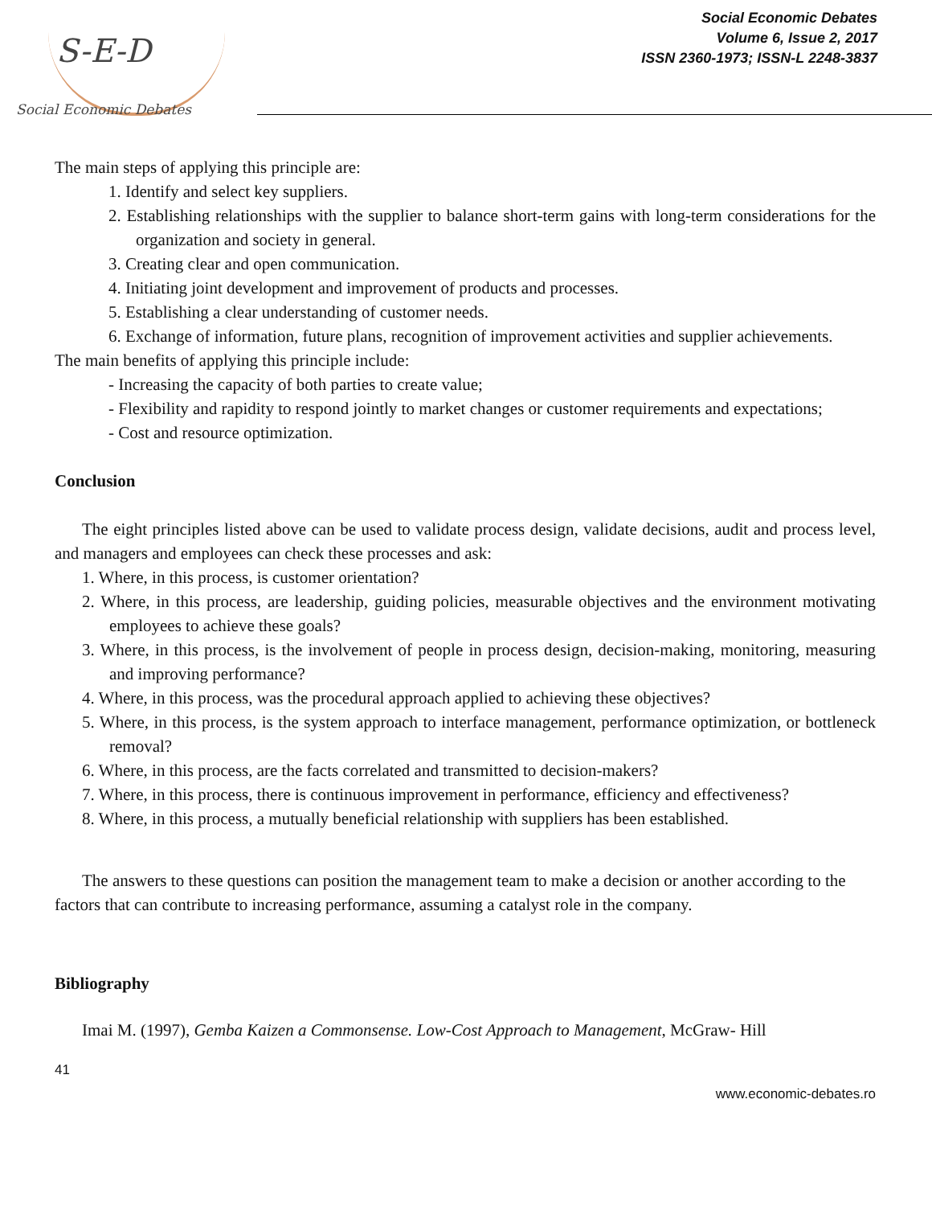S-E-D
Social Economic Debates
Social Economic Debates
Volume 6, Issue 2, 2017
ISSN 2360-1973; ISSN-L 2248-3837
The main steps of applying this principle are:
1. Identify and select key suppliers.
2. Establishing relationships with the supplier to balance short-term gains with long-term considerations for the organization and society in general.
3. Creating clear and open communication.
4. Initiating joint development and improvement of products and processes.
5. Establishing a clear understanding of customer needs.
6. Exchange of information, future plans, recognition of improvement activities and supplier achievements.
The main benefits of applying this principle include:
- Increasing the capacity of both parties to create value;
- Flexibility and rapidity to respond jointly to market changes or customer requirements and expectations;
- Cost and resource optimization.
Conclusion
The eight principles listed above can be used to validate process design, validate decisions, audit and process level, and managers and employees can check these processes and ask:
1. Where, in this process, is customer orientation?
2. Where, in this process, are leadership, guiding policies, measurable objectives and the environment motivating employees to achieve these goals?
3. Where, in this process, is the involvement of people in process design, decision-making, monitoring, measuring and improving performance?
4. Where, in this process, was the procedural approach applied to achieving these objectives?
5. Where, in this process, is the system approach to interface management, performance optimization, or bottleneck removal?
6. Where, in this process, are the facts correlated and transmitted to decision-makers?
7. Where, in this process, there is continuous improvement in performance, efficiency and effectiveness?
8. Where, in this process, a mutually beneficial relationship with suppliers has been established.
The answers to these questions can position the management team to make a decision or another according to the factors that can contribute to increasing performance, assuming a catalyst role in the company.
Bibliography
Imai M. (1997), Gemba Kaizen a Commonsense. Low-Cost Approach to Management, McGraw- Hill
41
www.economic-debates.ro